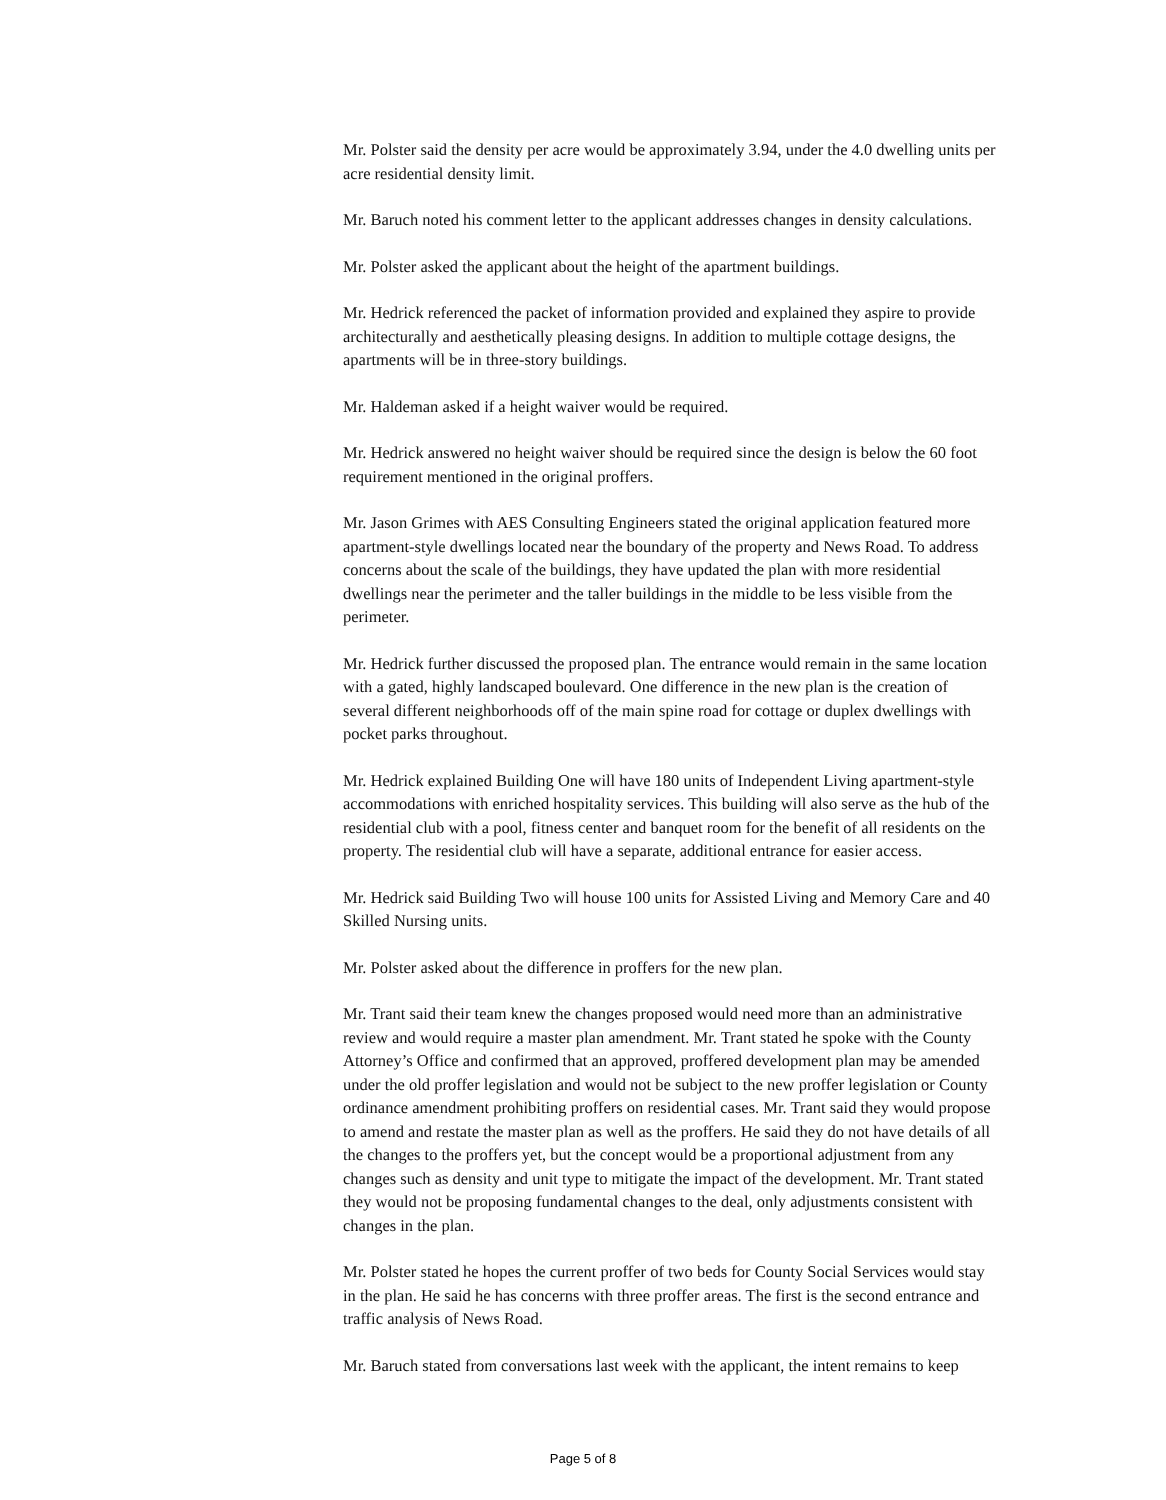Mr. Polster said the density per acre would be approximately 3.94, under the 4.0 dwelling units per acre residential density limit.
Mr. Baruch noted his comment letter to the applicant addresses changes in density calculations.
Mr. Polster asked the applicant about the height of the apartment buildings.
Mr. Hedrick referenced the packet of information provided and explained they aspire to provide architecturally and aesthetically pleasing designs. In addition to multiple cottage designs, the apartments will be in three-story buildings.
Mr. Haldeman asked if a height waiver would be required.
Mr. Hedrick answered no height waiver should be required since the design is below the 60 foot requirement mentioned in the original proffers.
Mr. Jason Grimes with AES Consulting Engineers stated the original application featured more apartment-style dwellings located near the boundary of the property and News Road. To address concerns about the scale of the buildings, they have updated the plan with more residential dwellings near the perimeter and the taller buildings in the middle to be less visible from the perimeter.
Mr. Hedrick further discussed the proposed plan. The entrance would remain in the same location with a gated, highly landscaped boulevard. One difference in the new plan is the creation of several different neighborhoods off of the main spine road for cottage or duplex dwellings with pocket parks throughout.
Mr. Hedrick explained Building One will have 180 units of Independent Living apartment-style accommodations with enriched hospitality services. This building will also serve as the hub of the residential club with a pool, fitness center and banquet room for the benefit of all residents on the property. The residential club will have a separate, additional entrance for easier access.
Mr. Hedrick said Building Two will house 100 units for Assisted Living and Memory Care and 40 Skilled Nursing units.
Mr. Polster asked about the difference in proffers for the new plan.
Mr. Trant said their team knew the changes proposed would need more than an administrative review and would require a master plan amendment. Mr. Trant stated he spoke with the County Attorney’s Office and confirmed that an approved, proffered development plan may be amended under the old proffer legislation and would not be subject to the new proffer legislation or County ordinance amendment prohibiting proffers on residential cases. Mr. Trant said they would propose to amend and restate the master plan as well as the proffers. He said they do not have details of all the changes to the proffers yet, but the concept would be a proportional adjustment from any changes such as density and unit type to mitigate the impact of the development. Mr. Trant stated they would not be proposing fundamental changes to the deal, only adjustments consistent with changes in the plan.
Mr. Polster stated he hopes the current proffer of two beds for County Social Services would stay in the plan. He said he has concerns with three proffer areas. The first is the second entrance and traffic analysis of News Road.
Mr. Baruch stated from conversations last week with the applicant, the intent remains to keep
Page 5 of 8